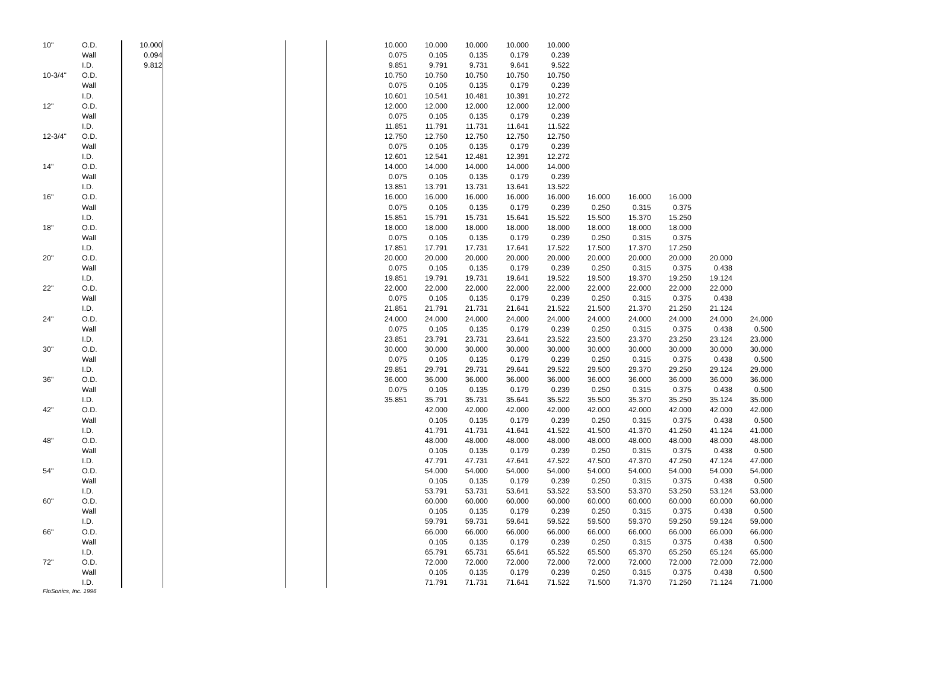| 10" | O.D. | 10.000 | | | 10.000 | 10.000 | 10.000 | 10.000 | 10.000 | | | | | |
| | Wall | 0.094 | | | 0.075 | 0.105 | 0.135 | 0.179 | 0.239 | | | | | |
| | I.D. | 9.812 | | | 9.851 | 9.791 | 9.731 | 9.641 | 9.522 | | | | | |
| 10-3/4" | O.D. | | | | 10.750 | 10.750 | 10.750 | 10.750 | 10.750 | | | | | |
| | Wall | | | | 0.075 | 0.105 | 0.135 | 0.179 | 0.239 | | | | | |
| | I.D. | | | | 10.601 | 10.541 | 10.481 | 10.391 | 10.272 | | | | | |
| 12" | O.D. | | | | 12.000 | 12.000 | 12.000 | 12.000 | 12.000 | | | | | |
| | Wall | | | | 0.075 | 0.105 | 0.135 | 0.179 | 0.239 | | | | | |
| | I.D. | | | | 11.851 | 11.791 | 11.731 | 11.641 | 11.522 | | | | | |
| 12-3/4" | O.D. | | | | 12.750 | 12.750 | 12.750 | 12.750 | 12.750 | | | | | |
| | Wall | | | | 0.075 | 0.105 | 0.135 | 0.179 | 0.239 | | | | | |
| | I.D. | | | | 12.601 | 12.541 | 12.481 | 12.391 | 12.272 | | | | | |
| 14" | O.D. | | | | 14.000 | 14.000 | 14.000 | 14.000 | 14.000 | | | | | |
| | Wall | | | | 0.075 | 0.105 | 0.135 | 0.179 | 0.239 | | | | | |
| | I.D. | | | | 13.851 | 13.791 | 13.731 | 13.641 | 13.522 | | | | | |
| 16" | O.D. | | | | 16.000 | 16.000 | 16.000 | 16.000 | 16.000 | 16.000 | 16.000 | 16.000 | | |
| | Wall | | | | 0.075 | 0.105 | 0.135 | 0.179 | 0.239 | 0.250 | 0.315 | 0.375 | | |
| | I.D. | | | | 15.851 | 15.791 | 15.731 | 15.641 | 15.522 | 15.500 | 15.370 | 15.250 | | |
| 18" | O.D. | | | | 18.000 | 18.000 | 18.000 | 18.000 | 18.000 | 18.000 | 18.000 | 18.000 | | |
| | Wall | | | | 0.075 | 0.105 | 0.135 | 0.179 | 0.239 | 0.250 | 0.315 | 0.375 | | |
| | I.D. | | | | 17.851 | 17.791 | 17.731 | 17.641 | 17.522 | 17.500 | 17.370 | 17.250 | | |
| 20" | O.D. | | | | 20.000 | 20.000 | 20.000 | 20.000 | 20.000 | 20.000 | 20.000 | 20.000 | 20.000 | |
| | Wall | | | | 0.075 | 0.105 | 0.135 | 0.179 | 0.239 | 0.250 | 0.315 | 0.375 | 0.438 | |
| | I.D. | | | | 19.851 | 19.791 | 19.731 | 19.641 | 19.522 | 19.500 | 19.370 | 19.250 | 19.124 | |
| 22" | O.D. | | | | 22.000 | 22.000 | 22.000 | 22.000 | 22.000 | 22.000 | 22.000 | 22.000 | 22.000 | |
| | Wall | | | | 0.075 | 0.105 | 0.135 | 0.179 | 0.239 | 0.250 | 0.315 | 0.375 | 0.438 | |
| | I.D. | | | | 21.851 | 21.791 | 21.731 | 21.641 | 21.522 | 21.500 | 21.370 | 21.250 | 21.124 | |
| 24" | O.D. | | | | 24.000 | 24.000 | 24.000 | 24.000 | 24.000 | 24.000 | 24.000 | 24.000 | 24.000 | 24.000 |
| | Wall | | | | 0.075 | 0.105 | 0.135 | 0.179 | 0.239 | 0.250 | 0.315 | 0.375 | 0.438 | 0.500 |
| | I.D. | | | | 23.851 | 23.791 | 23.731 | 23.641 | 23.522 | 23.500 | 23.370 | 23.250 | 23.124 | 23.000 |
| 30" | O.D. | | | | 30.000 | 30.000 | 30.000 | 30.000 | 30.000 | 30.000 | 30.000 | 30.000 | 30.000 | 30.000 |
| | Wall | | | | 0.075 | 0.105 | 0.135 | 0.179 | 0.239 | 0.250 | 0.315 | 0.375 | 0.438 | 0.500 |
| | I.D. | | | | 29.851 | 29.791 | 29.731 | 29.641 | 29.522 | 29.500 | 29.370 | 29.250 | 29.124 | 29.000 |
| 36" | O.D. | | | | 36.000 | 36.000 | 36.000 | 36.000 | 36.000 | 36.000 | 36.000 | 36.000 | 36.000 | 36.000 |
| | Wall | | | | 0.075 | 0.105 | 0.135 | 0.179 | 0.239 | 0.250 | 0.315 | 0.375 | 0.438 | 0.500 |
| | I.D. | | | | 35.851 | 35.791 | 35.731 | 35.641 | 35.522 | 35.500 | 35.370 | 35.250 | 35.124 | 35.000 |
| 42" | O.D. | | | | | 42.000 | 42.000 | 42.000 | 42.000 | 42.000 | 42.000 | 42.000 | 42.000 | 42.000 |
| | Wall | | | | | 0.105 | 0.135 | 0.179 | 0.239 | 0.250 | 0.315 | 0.375 | 0.438 | 0.500 |
| | I.D. | | | | | 41.791 | 41.731 | 41.641 | 41.522 | 41.500 | 41.370 | 41.250 | 41.124 | 41.000 |
| 48" | O.D. | | | | | 48.000 | 48.000 | 48.000 | 48.000 | 48.000 | 48.000 | 48.000 | 48.000 | 48.000 |
| | Wall | | | | | 0.105 | 0.135 | 0.179 | 0.239 | 0.250 | 0.315 | 0.375 | 0.438 | 0.500 |
| | I.D. | | | | | 47.791 | 47.731 | 47.641 | 47.522 | 47.500 | 47.370 | 47.250 | 47.124 | 47.000 |
| 54" | O.D. | | | | | 54.000 | 54.000 | 54.000 | 54.000 | 54.000 | 54.000 | 54.000 | 54.000 | 54.000 |
| | Wall | | | | | 0.105 | 0.135 | 0.179 | 0.239 | 0.250 | 0.315 | 0.375 | 0.438 | 0.500 |
| | I.D. | | | | | 53.791 | 53.731 | 53.641 | 53.522 | 53.500 | 53.370 | 53.250 | 53.124 | 53.000 |
| 60" | O.D. | | | | | 60.000 | 60.000 | 60.000 | 60.000 | 60.000 | 60.000 | 60.000 | 60.000 | 60.000 |
| | Wall | | | | | 0.105 | 0.135 | 0.179 | 0.239 | 0.250 | 0.315 | 0.375 | 0.438 | 0.500 |
| | I.D. | | | | | 59.791 | 59.731 | 59.641 | 59.522 | 59.500 | 59.370 | 59.250 | 59.124 | 59.000 |
| 66" | O.D. | | | | | 66.000 | 66.000 | 66.000 | 66.000 | 66.000 | 66.000 | 66.000 | 66.000 | 66.000 |
| | Wall | | | | | 0.105 | 0.135 | 0.179 | 0.239 | 0.250 | 0.315 | 0.375 | 0.438 | 0.500 |
| | I.D. | | | | | 65.791 | 65.731 | 65.641 | 65.522 | 65.500 | 65.370 | 65.250 | 65.124 | 65.000 |
| 72" | O.D. | | | | | 72.000 | 72.000 | 72.000 | 72.000 | 72.000 | 72.000 | 72.000 | 72.000 | 72.000 |
| | Wall | | | | | 0.105 | 0.135 | 0.179 | 0.239 | 0.250 | 0.315 | 0.375 | 0.438 | 0.500 |
| | I.D. | | | | | 71.791 | 71.731 | 71.641 | 71.522 | 71.500 | 71.370 | 71.250 | 71.124 | 71.000 |
FloSonics, Inc. 1996